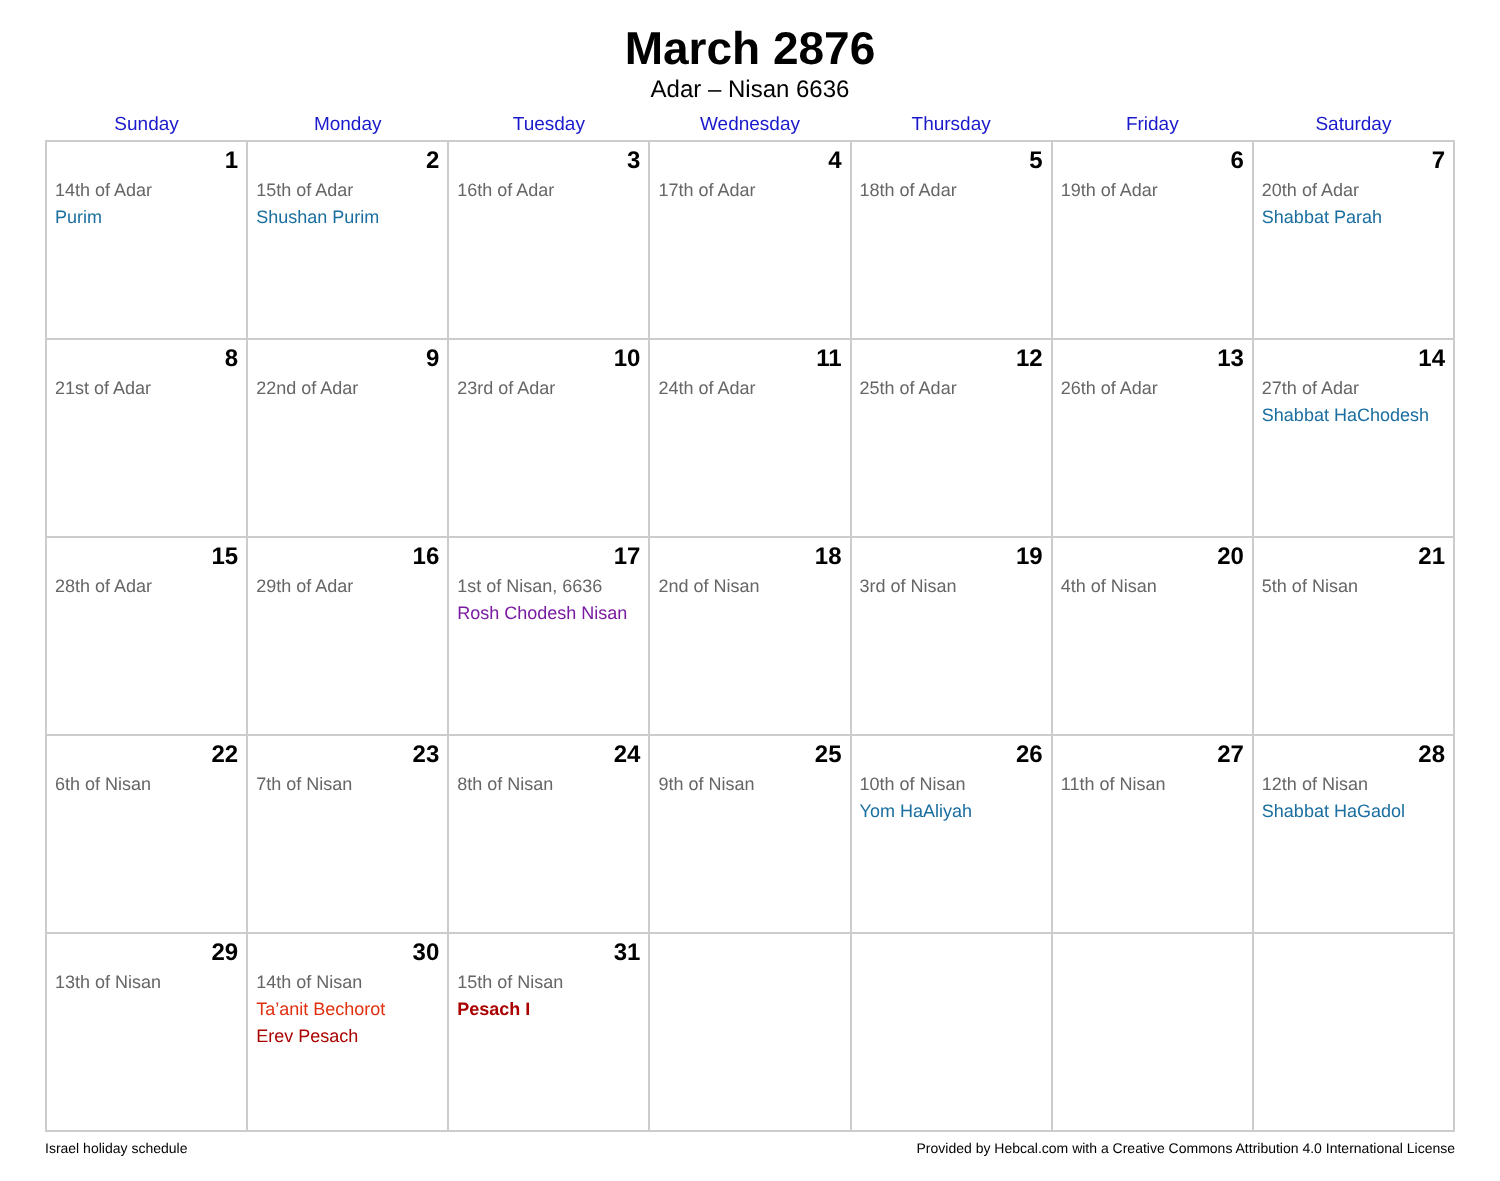March 2876
Adar – Nisan 6636
| Sunday | Monday | Tuesday | Wednesday | Thursday | Friday | Saturday |
| --- | --- | --- | --- | --- | --- | --- |
| 1 14th of Adar Purim | 2 15th of Adar Shushan Purim | 3 16th of Adar | 4 17th of Adar | 5 18th of Adar | 6 19th of Adar | 7 20th of Adar Shabbat Parah |
| 8 21st of Adar | 9 22nd of Adar | 10 23rd of Adar | 11 24th of Adar | 12 25th of Adar | 13 26th of Adar | 14 27th of Adar Shabbat HaChodesh |
| 15 28th of Adar | 16 29th of Adar | 17 1st of Nisan, 6636 Rosh Chodesh Nisan | 18 2nd of Nisan | 19 3rd of Nisan | 20 4th of Nisan | 21 5th of Nisan |
| 22 6th of Nisan | 23 7th of Nisan | 24 8th of Nisan | 25 9th of Nisan | 26 10th of Nisan Yom HaAliyah | 27 11th of Nisan | 28 12th of Nisan Shabbat HaGadol |
| 29 13th of Nisan | 30 14th of Nisan Ta’anit Bechorot Erev Pesach | 31 15th of Nisan Pesach I | | | | |
Israel holiday schedule Provided by Hebcal.com with a Creative Commons Attribution 4.0 International License